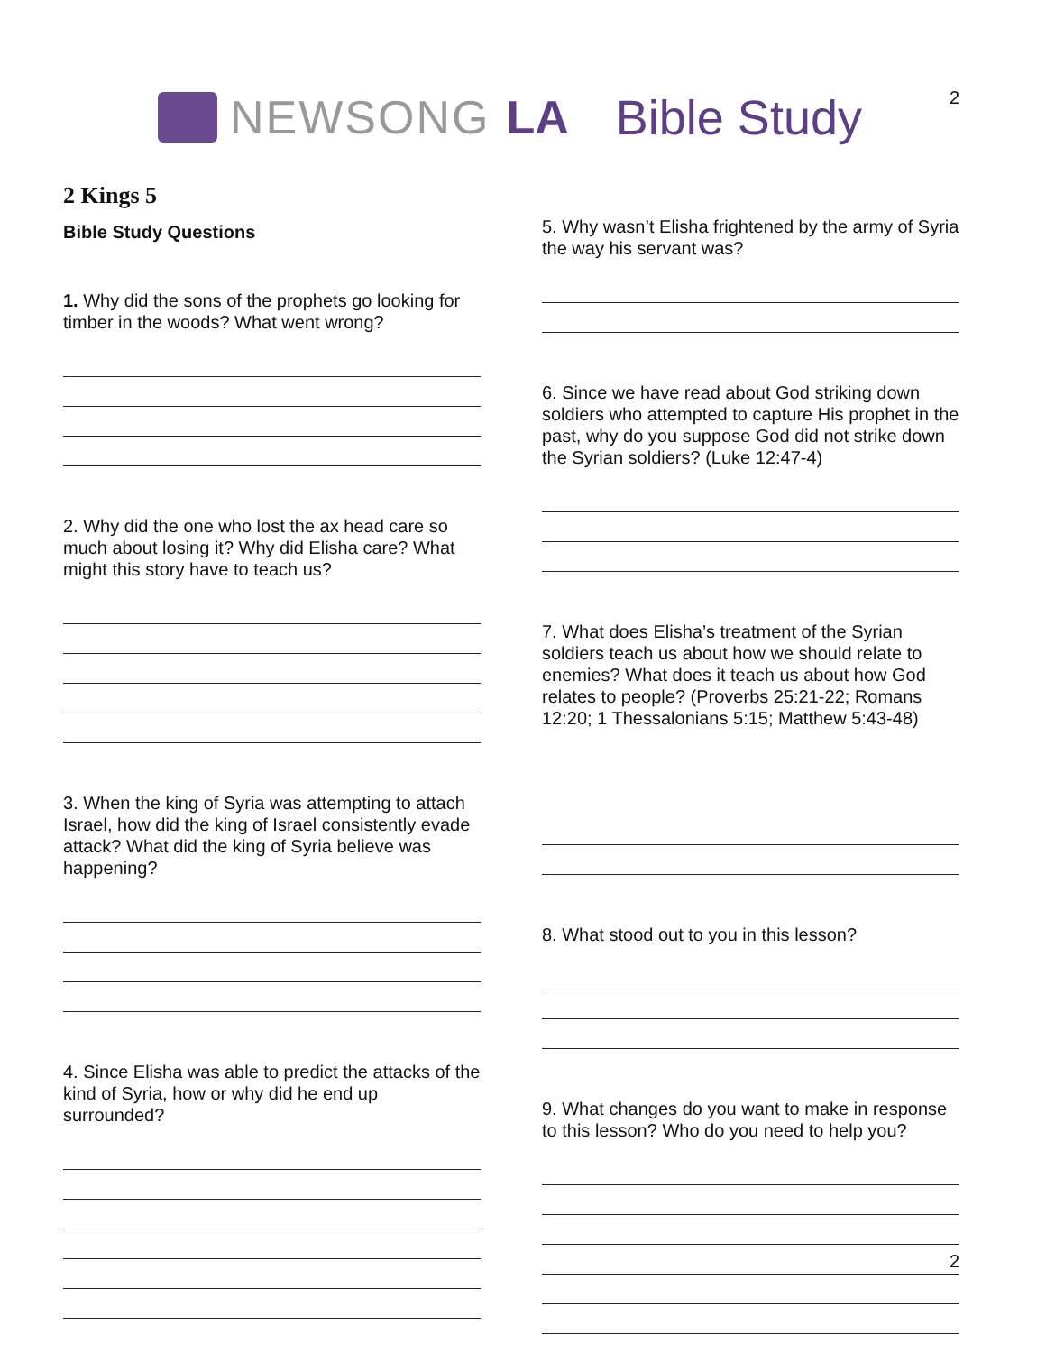2
NEWSONG LA Bible Study
2 Kings 5
Bible Study Questions
1. Why did the sons of the prophets go looking for timber in the woods? What went wrong?
2. Why did the one who lost the ax head care so much about losing it? Why did Elisha care? What might this story have to teach us?
3. When the king of Syria was attempting to attach Israel, how did the king of Israel consistently evade attack? What did the king of Syria believe was happening?
4. Since Elisha was able to predict the attacks of the kind of Syria, how or why did he end up surrounded?
5. Why wasn’t Elisha frightened by the army of Syria the way his servant was?
6. Since we have read about God striking down soldiers who attempted to capture His prophet in the past, why do you suppose God did not strike down the Syrian soldiers? (Luke 12:47-4)
7. What does Elisha’s treatment of the Syrian soldiers teach us about how we should relate to enemies? What does it teach us about how God relates to people? (Proverbs 25:21-22; Romans 12:20; 1 Thessalonians 5:15; Matthew 5:43-48)
8. What stood out to you in this lesson?
9. What changes do you want to make in response to this lesson? Who do you need to help you?
2